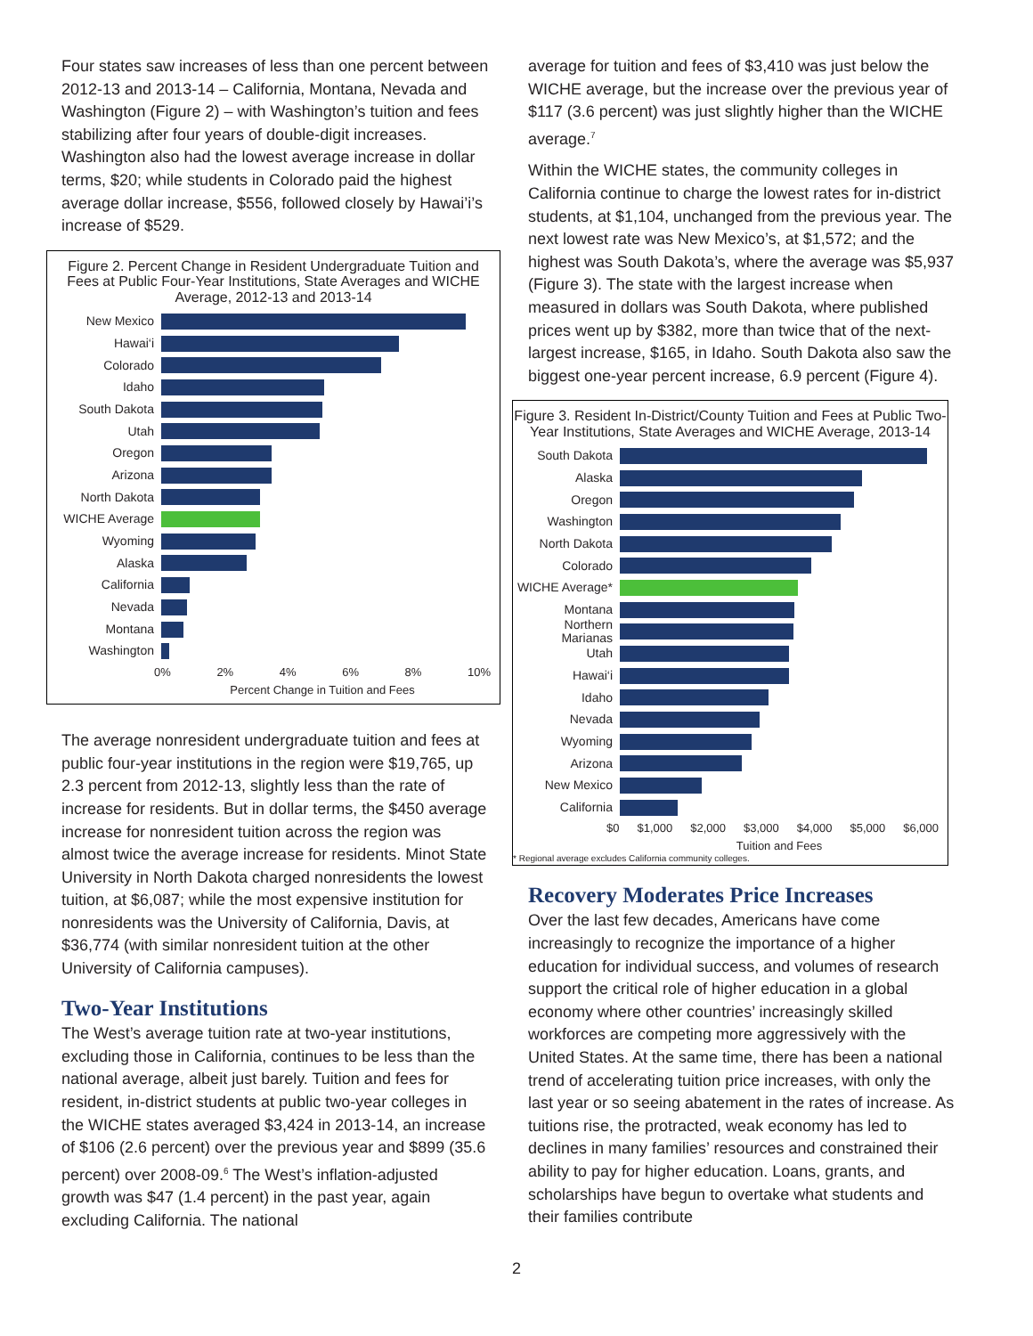Four states saw increases of less than one percent between 2012-13 and 2013-14 – California, Montana, Nevada and Washington (Figure 2) – with Washington’s tuition and fees stabilizing after four years of double-digit increases. Washington also had the lowest average increase in dollar terms, $20; while students in Colorado paid the highest average dollar increase, $556, followed closely by Hawai’i’s increase of $529.
Figure 2. Percent Change in Resident Undergraduate Tuition and Fees at Public Four-Year Institutions, State Averages and WICHE Average, 2012-13 and 2013-14
New Mexico
Hawai‘i
Colorado
Idaho
South Dakota
Utah
Oregon
Arizona
North Dakota
WICHE Average
Wyoming
Alaska
California
Nevada
Montana
Washington
0% 2% 4% 6% 8% 10%
Percent Change in Tuition and Fees
The average nonresident undergraduate tuition and fees at public four-year institutions in the region were $19,765, up 2.3 percent from 2012-13, slightly less than the rate of increase for residents. But in dollar terms, the $450 average increase for nonresident tuition across the region was almost twice the average increase for residents. Minot State University in North Dakota charged nonresidents the lowest tuition, at $6,087; while the most expensive institution for nonresidents was the University of California, Davis, at $36,774 (with similar nonresident tuition at the other University of California campuses).
Two-Year Institutions
The West’s average tuition rate at two-year institutions, excluding those in California, continues to be less than the national average, albeit just barely. Tuition and fees for resident, in-district students at public two-year colleges in the WICHE states averaged $3,424 in 2013-14, an increase of $106 (2.6 percent) over the previous year and $899 (35.6 percent) over 2008-09.<sup>6</sup> The West’s inflation-adjusted growth was $47 (1.4 percent) in the past year, again excluding California. The national
average for tuition and fees of $3,410 was just below the WICHE average, but the increase over the previous year of $117 (3.6 percent) was just slightly higher than the WICHE average.<sup>7</sup>
Within the WICHE states, the community colleges in California continue to charge the lowest rates for in-district students, at $1,104, unchanged from the previous year. The next lowest rate was New Mexico’s, at $1,572; and the highest was South Dakota’s, where the average was $5,937 (Figure 3). The state with the largest increase when measured in dollars was South Dakota, where published prices went up by $382, more than twice that of the next-largest increase, $165, in Idaho. South Dakota also saw the biggest one-year percent increase, 6.9 percent (Figure 4).
Figure 3. Resident In-District/County Tuition and Fees at Public Two-Year Institutions, State Averages and WICHE Average, 2013-14
South Dakota
Alaska
Oregon
Washington
North Dakota
Colorado
WICHE Average*
Montana
Northern Marianas
Utah
Hawai‘i
Idaho
Nevada
Wyoming
Arizona
New Mexico
California
$0 $1,000 $2,000 $3,000 $4,000 $5,000 $6,000
Tuition and Fees
* Regional average excludes California community colleges.
Recovery Moderates Price Increases
Over the last few decades, Americans have come increasingly to recognize the importance of a higher education for individual success, and volumes of research support the critical role of higher education in a global economy where other countries’ increasingly skilled workforces are competing more aggressively with the United States. At the same time, there has been a national trend of accelerating tuition price increases, with only the last year or so seeing abatement in the rates of increase. As tuitions rise, the protracted, weak economy has led to declines in many families’ resources and constrained their ability to pay for higher education. Loans, grants, and scholarships have begun to overtake what students and their families contribute
2